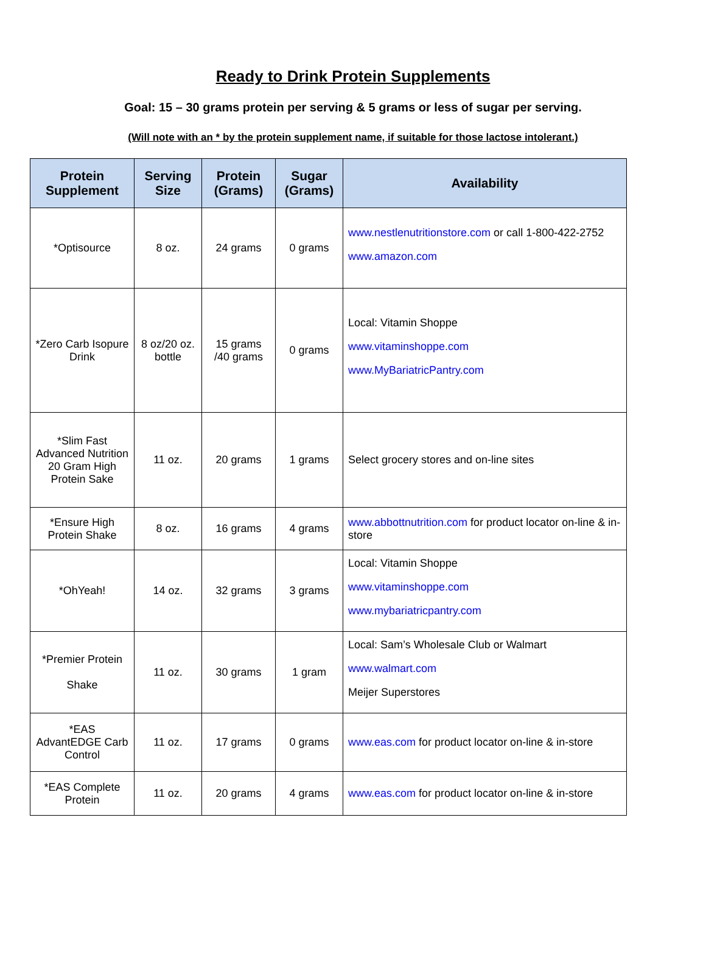Ready to Drink Protein Supplements
Goal: 15 – 30 grams protein per serving & 5 grams or less of sugar per serving.
(Will note with an * by the protein supplement name, if suitable for those lactose intolerant.)
| Protein Supplement | Serving Size | Protein (Grams) | Sugar (Grams) | Availability |
| --- | --- | --- | --- | --- |
| *Optisource | 8 oz. | 24 grams | 0 grams | www.nestlenutritionstore.com or call 1-800-422-2752 www.amazon.com |
| *Zero Carb Isopure Drink | 8 oz/20 oz. bottle | 15 grams /40 grams | 0 grams | Local: Vitamin Shoppe www.vitaminshoppe.com www.MyBariatricPantry.com |
| *Slim Fast Advanced Nutrition 20 Gram High Protein Sake | 11 oz. | 20 grams | 1 grams | Select grocery stores and on-line sites |
| *Ensure High Protein Shake | 8 oz. | 16 grams | 4 grams | www.abbottnutrition.com for product locator on-line & in-store |
| *OhYeah! | 14 oz. | 32 grams | 3 grams | Local: Vitamin Shoppe www.vitaminshoppe.com www.mybariatricpantry.com |
| *Premier Protein Shake | 11 oz. | 30 grams | 1 gram | Local: Sam’s Wholesale Club or Walmart www.walmart.com Meijer Superstores |
| *EAS AdvantEDGE Carb Control | 11 oz. | 17 grams | 0 grams | www.eas.com for product locator on-line & in-store |
| *EAS Complete Protein | 11 oz. | 20 grams | 4 grams | www.eas.com for product locator on-line & in-store |